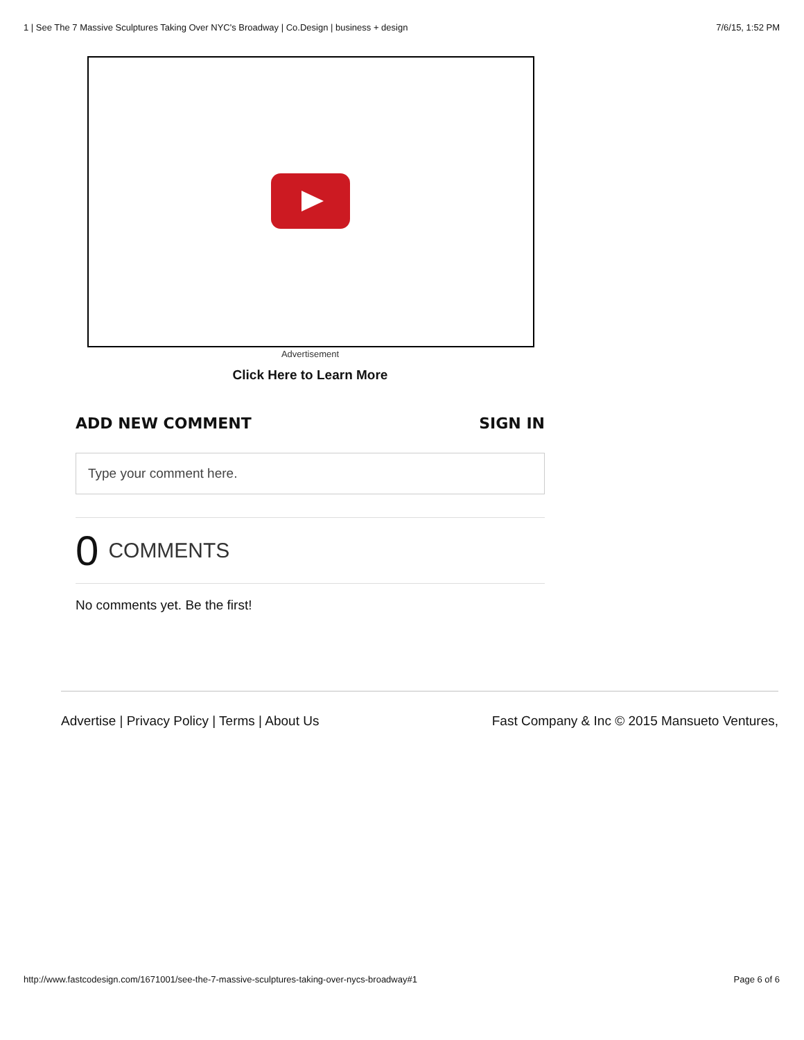1 | See The 7 Massive Sculptures Taking Over NYC's Broadway | Co.Design | business + design 7/6/15, 1:52 PM
Advertisement
Click Here to Learn More
ADD NEW COMMENT SIGN IN
Type your comment here.
0 COMMENTS
No comments yet. Be the first!
Advertise | Privacy Policy | Terms | About Us Fast Company & Inc © 2015 Mansueto Ventures,
http://www.fastcodesign.com/1671001/see-the-7-massive-sculptures-taking-over-nycs-broadway#1 Page 6 of 6